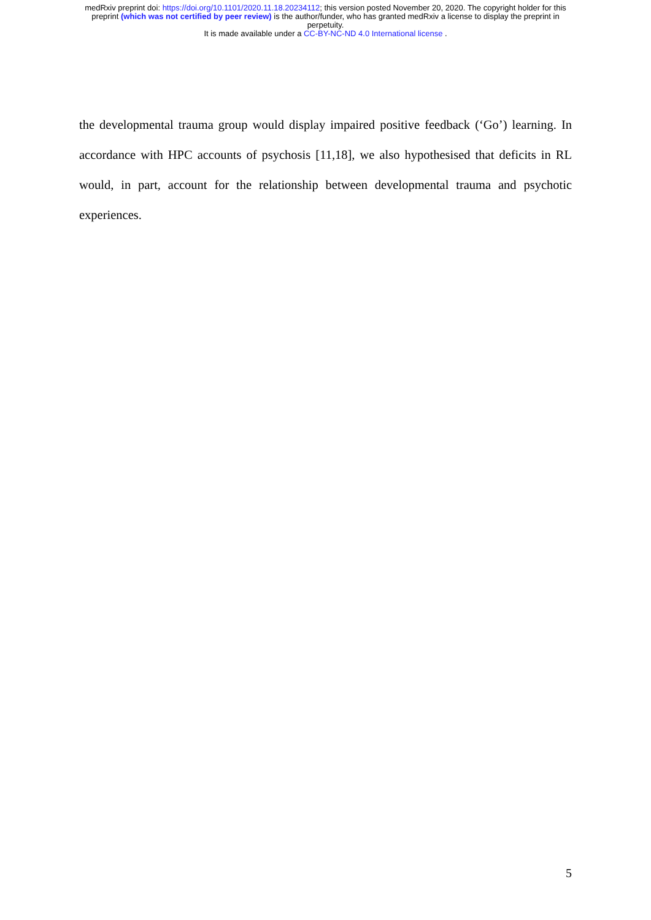medRxiv preprint doi: https://doi.org/10.1101/2020.11.18.20234112; this version posted November 20, 2020. The copyright holder for this
preprint (which was not certified by peer review) is the author/funder, who has granted medRxiv a license to display the preprint in
perpetuity.
It is made available under a CC-BY-NC-ND 4.0 International license .
the developmental trauma group would display impaired positive feedback (‘Go’) learning. In accordance with HPC accounts of psychosis [11,18], we also hypothesised that deficits in RL would, in part, account for the relationship between developmental trauma and psychotic experiences.
5